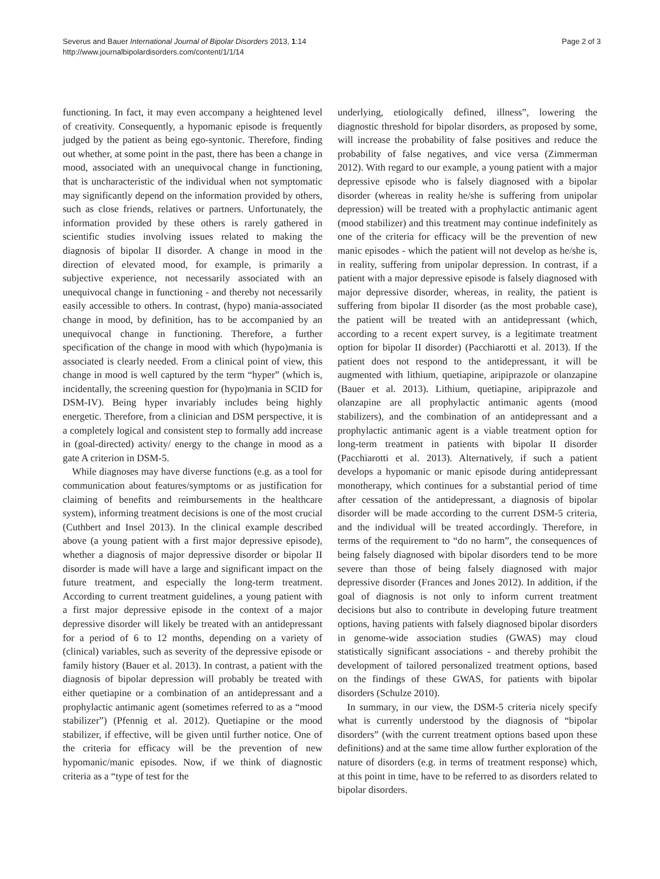Severus and Bauer International Journal of Bipolar Disorders 2013, 1:14
http://www.journalbipolardisorders.com/content/1/1/14
Page 2 of 3
functioning. In fact, it may even accompany a heightened level of creativity. Consequently, a hypomanic episode is frequently judged by the patient as being ego-syntonic. Therefore, finding out whether, at some point in the past, there has been a change in mood, associated with an unequivocal change in functioning, that is uncharacteristic of the individual when not symptomatic may significantly depend on the information provided by others, such as close friends, relatives or partners. Unfortunately, the information provided by these others is rarely gathered in scientific studies involving issues related to making the diagnosis of bipolar II disorder. A change in mood in the direction of elevated mood, for example, is primarily a subjective experience, not necessarily associated with an unequivocal change in functioning - and thereby not necessarily easily accessible to others. In contrast, (hypo) mania-associated change in mood, by definition, has to be accompanied by an unequivocal change in functioning. Therefore, a further specification of the change in mood with which (hypo)mania is associated is clearly needed. From a clinical point of view, this change in mood is well captured by the term “hyper” (which is, incidentally, the screening question for (hypo)mania in SCID for DSM-IV). Being hyper invariably includes being highly energetic. Therefore, from a clinician and DSM perspective, it is a completely logical and consistent step to formally add increase in (goal-directed) activity/ energy to the change in mood as a gate A criterion in DSM-5.
While diagnoses may have diverse functions (e.g. as a tool for communication about features/symptoms or as justification for claiming of benefits and reimbursements in the healthcare system), informing treatment decisions is one of the most crucial (Cuthbert and Insel 2013). In the clinical example described above (a young patient with a first major depressive episode), whether a diagnosis of major depressive disorder or bipolar II disorder is made will have a large and significant impact on the future treatment, and especially the long-term treatment. According to current treatment guidelines, a young patient with a first major depressive episode in the context of a major depressive disorder will likely be treated with an antidepressant for a period of 6 to 12 months, depending on a variety of (clinical) variables, such as severity of the depressive episode or family history (Bauer et al. 2013). In contrast, a patient with the diagnosis of bipolar depression will probably be treated with either quetiapine or a combination of an antidepressant and a prophylactic antimanic agent (sometimes referred to as a “mood stabilizer”) (Pfennig et al. 2012). Quetiapine or the mood stabilizer, if effective, will be given until further notice. One of the criteria for efficacy will be the prevention of new hypomanic/manic episodes. Now, if we think of diagnostic criteria as a “type of test for the
underlying, etiologically defined, illness”, lowering the diagnostic threshold for bipolar disorders, as proposed by some, will increase the probability of false positives and reduce the probability of false negatives, and vice versa (Zimmerman 2012). With regard to our example, a young patient with a major depressive episode who is falsely diagnosed with a bipolar disorder (whereas in reality he/she is suffering from unipolar depression) will be treated with a prophylactic antimanic agent (mood stabilizer) and this treatment may continue indefinitely as one of the criteria for efficacy will be the prevention of new manic episodes - which the patient will not develop as he/she is, in reality, suffering from unipolar depression. In contrast, if a patient with a major depressive episode is falsely diagnosed with major depressive disorder, whereas, in reality, the patient is suffering from bipolar II disorder (as the most probable case), the patient will be treated with an antidepressant (which, according to a recent expert survey, is a legitimate treatment option for bipolar II disorder) (Pacchiarotti et al. 2013). If the patient does not respond to the antidepressant, it will be augmented with lithium, quetiapine, aripiprazole or olanzapine (Bauer et al. 2013). Lithium, quetiapine, aripiprazole and olanzapine are all prophylactic antimanic agents (mood stabilizers), and the combination of an antidepressant and a prophylactic antimanic agent is a viable treatment option for long-term treatment in patients with bipolar II disorder (Pacchiarotti et al. 2013). Alternatively, if such a patient develops a hypomanic or manic episode during antidepressant monotherapy, which continues for a substantial period of time after cessation of the antidepressant, a diagnosis of bipolar disorder will be made according to the current DSM-5 criteria, and the individual will be treated accordingly. Therefore, in terms of the requirement to “do no harm”, the consequences of being falsely diagnosed with bipolar disorders tend to be more severe than those of being falsely diagnosed with major depressive disorder (Frances and Jones 2012). In addition, if the goal of diagnosis is not only to inform current treatment decisions but also to contribute in developing future treatment options, having patients with falsely diagnosed bipolar disorders in genome-wide association studies (GWAS) may cloud statistically significant associations - and thereby prohibit the development of tailored personalized treatment options, based on the findings of these GWAS, for patients with bipolar disorders (Schulze 2010).
In summary, in our view, the DSM-5 criteria nicely specify what is currently understood by the diagnosis of “bipolar disorders” (with the current treatment options based upon these definitions) and at the same time allow further exploration of the nature of disorders (e.g. in terms of treatment response) which, at this point in time, have to be referred to as disorders related to bipolar disorders.